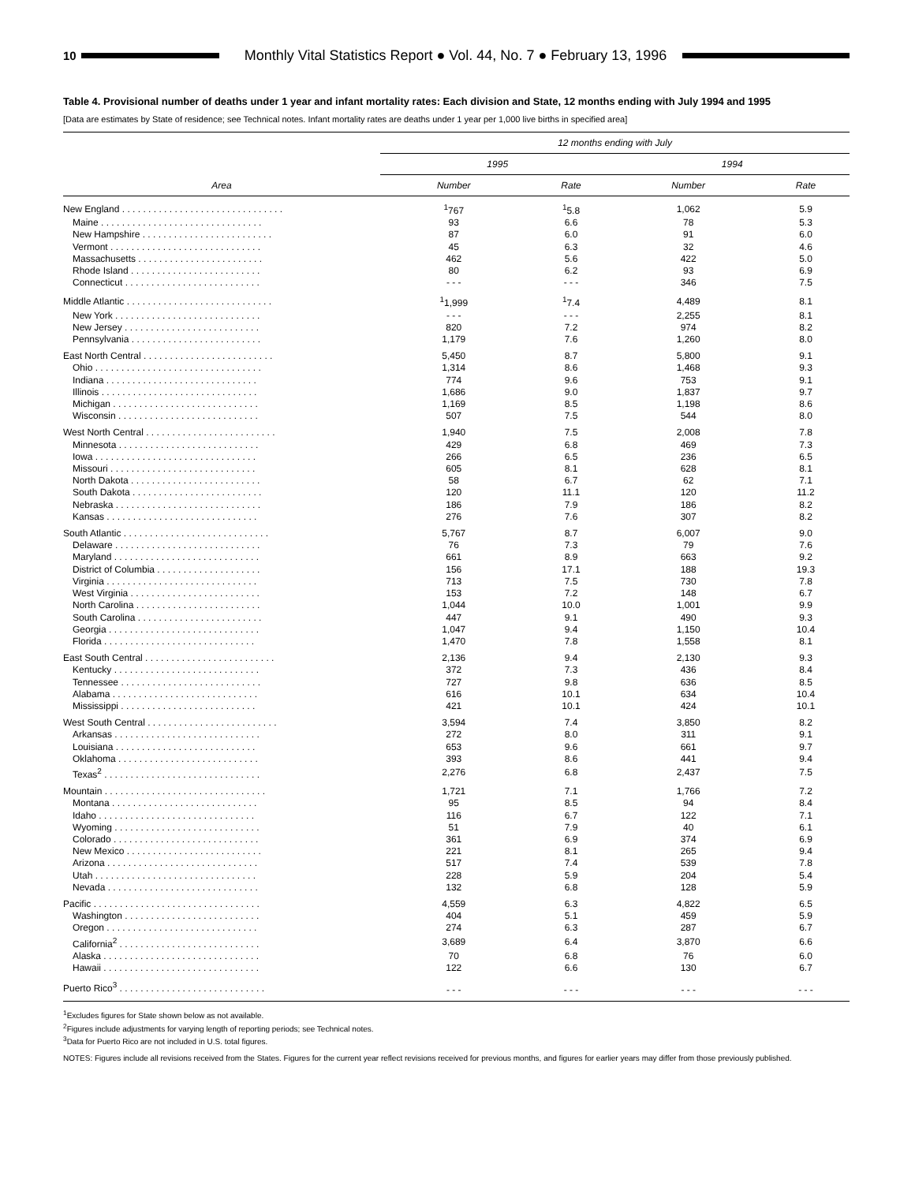10
Monthly Vital Statistics Report ● Vol. 44, No. 7 ● February 13, 1996
Table 4. Provisional number of deaths under 1 year and infant mortality rates: Each division and State, 12 months ending with July 1994 and 1995
[Data are estimates by State of residence; see Technical notes. Infant mortality rates are deaths under 1 year per 1,000 live births in specified area]
| Area | 12 months ending with July | | | |
| --- | --- | --- | --- | --- |
| | 1995 | | 1994 | |
| | Number | Rate | Number | Rate |
| New England . . . . . . . . . . . . . . . . . . . . . . . . . . . . . . . | <sup>1</sup> 767 | <sup>1</sup> 5.8 | 1,062 | 5.9 |
| Maine . . . . . . . . . . . . . . . . . . . . . . . . . . . . . . . | 93 | 6.6 | 78 | 5.3 |
| New Hampshire . . . . . . . . . . . . . . . . . . . . . . . . . | 87 | 6.0 | 91 | 6.0 |
| Vermont . . . . . . . . . . . . . . . . . . . . . . . . . . . . . | 45 | 6.3 | 32 | 4.6 |
| Massachusetts . . . . . . . . . . . . . . . . . . . . . . . . | 462 | 5.6 | 422 | 5.0 |
| Rhode Island . . . . . . . . . . . . . . . . . . . . . . . . . | 80 | 6.2 | 93 | 6.9 |
| Connecticut . . . . . . . . . . . . . . . . . . . . . . . . . . | - - - | - - - | 346 | 7.5 |
| Middle Atlantic . . . . . . . . . . . . . . . . . . . . . . . . . . . . | <sup>1</sup> 1,999 | <sup>1</sup> 7.4 | 4,489 | 8.1 |
| New York . . . . . . . . . . . . . . . . . . . . . . . . . . . . | - - - | - - - | 2,255 | 8.1 |
| New Jersey . . . . . . . . . . . . . . . . . . . . . . . . . . | 820 | 7.2 | 974 | 8.2 |
| Pennsylvania . . . . . . . . . . . . . . . . . . . . . . . . . | 1,179 | 7.6 | 1,260 | 8.0 |
| East North Central . . . . . . . . . . . . . . . . . . . . . . . . . | 5,450 | 8.7 | 5,800 | 9.1 |
| Ohio . . . . . . . . . . . . . . . . . . . . . . . . . . . . . . . . | 1,314 | 8.6 | 1,468 | 9.3 |
| Indiana . . . . . . . . . . . . . . . . . . . . . . . . . . . . . | 774 | 9.6 | 753 | 9.1 |
| Illinois . . . . . . . . . . . . . . . . . . . . . . . . . . . . . . | 1,686 | 9.0 | 1,837 | 9.7 |
| Michigan . . . . . . . . . . . . . . . . . . . . . . . . . . . . | 1,169 | 8.5 | 1,198 | 8.6 |
| Wisconsin . . . . . . . . . . . . . . . . . . . . . . . . . . . | 507 | 7.5 | 544 | 8.0 |
| West North Central . . . . . . . . . . . . . . . . . . . . . . . . . | 1,940 | 7.5 | 2,008 | 7.8 |
| Minnesota . . . . . . . . . . . . . . . . . . . . . . . . . . . | 429 | 6.8 | 469 | 7.3 |
| Iowa . . . . . . . . . . . . . . . . . . . . . . . . . . . . . . . | 266 | 6.5 | 236 | 6.5 |
| Missouri . . . . . . . . . . . . . . . . . . . . . . . . . . . . | 605 | 8.1 | 628 | 8.1 |
| North Dakota . . . . . . . . . . . . . . . . . . . . . . . . . | 58 | 6.7 | 62 | 7.1 |
| South Dakota . . . . . . . . . . . . . . . . . . . . . . . . . | 120 | 11.1 | 120 | 11.2 |
| Nebraska . . . . . . . . . . . . . . . . . . . . . . . . . . . . | 186 | 7.9 | 186 | 8.2 |
| Kansas . . . . . . . . . . . . . . . . . . . . . . . . . . . . . | 276 | 7.6 | 307 | 8.2 |
| South Atlantic . . . . . . . . . . . . . . . . . . . . . . . . . . . . | 5,767 | 8.7 | 6,007 | 9.0 |
| Delaware . . . . . . . . . . . . . . . . . . . . . . . . . . . . | 76 | 7.3 | 79 | 7.6 |
| Maryland . . . . . . . . . . . . . . . . . . . . . . . . . . . . | 661 | 8.9 | 663 | 9.2 |
| District of Columbia . . . . . . . . . . . . . . . . . . . . | 156 | 17.1 | 188 | 19.3 |
| Virginia . . . . . . . . . . . . . . . . . . . . . . . . . . . . . | 713 | 7.5 | 730 | 7.8 |
| West Virginia . . . . . . . . . . . . . . . . . . . . . . . . . | 153 | 7.2 | 148 | 6.7 |
| North Carolina . . . . . . . . . . . . . . . . . . . . . . . . | 1,044 | 10.0 | 1,001 | 9.9 |
| South Carolina . . . . . . . . . . . . . . . . . . . . . . . . | 447 | 9.1 | 490 | 9.3 |
| Georgia . . . . . . . . . . . . . . . . . . . . . . . . . . . . . | 1,047 | 9.4 | 1,150 | 10.4 |
| Florida . . . . . . . . . . . . . . . . . . . . . . . . . . . . . | 1,470 | 7.8 | 1,558 | 8.1 |
| East South Central . . . . . . . . . . . . . . . . . . . . . . . . . | 2,136 | 9.4 | 2,130 | 9.3 |
| Kentucky . . . . . . . . . . . . . . . . . . . . . . . . . . . . | 372 | 7.3 | 436 | 8.4 |
| Tennessee . . . . . . . . . . . . . . . . . . . . . . . . . . . | 727 | 9.8 | 636 | 8.5 |
| Alabama . . . . . . . . . . . . . . . . . . . . . . . . . . . . | 616 | 10.1 | 634 | 10.4 |
| Mississippi . . . . . . . . . . . . . . . . . . . . . . . . . . | 421 | 10.1 | 424 | 10.1 |
| West South Central . . . . . . . . . . . . . . . . . . . . . . . . . | 3,594 | 7.4 | 3,850 | 8.2 |
| Arkansas . . . . . . . . . . . . . . . . . . . . . . . . . . . . | 272 | 8.0 | 311 | 9.1 |
| Louisiana . . . . . . . . . . . . . . . . . . . . . . . . . . . | 653 | 9.6 | 661 | 9.7 |
| Oklahoma . . . . . . . . . . . . . . . . . . . . . . . . . . . | 393 | 8.6 | 441 | 9.4 |
| Texas<sup>2</sup> . . . . . . . . . . . . . . . . . . . . . . . . . . . . . . | 2,276 | 6.8 | 2,437 | 7.5 |
| Mountain . . . . . . . . . . . . . . . . . . . . . . . . . . . . . . . | 1,721 | 7.1 | 1,766 | 7.2 |
| Montana . . . . . . . . . . . . . . . . . . . . . . . . . . . . | 95 | 8.5 | 94 | 8.4 |
| Idaho . . . . . . . . . . . . . . . . . . . . . . . . . . . . . . | 116 | 6.7 | 122 | 7.1 |
| Wyoming . . . . . . . . . . . . . . . . . . . . . . . . . . . . | 51 | 7.9 | 40 | 6.1 |
| Colorado . . . . . . . . . . . . . . . . . . . . . . . . . . . . | 361 | 6.9 | 374 | 6.9 |
| New Mexico . . . . . . . . . . . . . . . . . . . . . . . . . . | 221 | 8.1 | 265 | 9.4 |
| Arizona . . . . . . . . . . . . . . . . . . . . . . . . . . . . . | 517 | 7.4 | 539 | 7.8 |
| Utah . . . . . . . . . . . . . . . . . . . . . . . . . . . . . . . | 228 | 5.9 | 204 | 5.4 |
| Nevada . . . . . . . . . . . . . . . . . . . . . . . . . . . . . | 132 | 6.8 | 128 | 5.9 |
| Pacific . . . . . . . . . . . . . . . . . . . . . . . . . . . . . . . . | 4,559 | 6.3 | 4,822 | 6.5 |
| Washington . . . . . . . . . . . . . . . . . . . . . . . . . . | 404 | 5.1 | 459 | 5.9 |
| Oregon . . . . . . . . . . . . . . . . . . . . . . . . . . . . . | 274 | 6.3 | 287 | 6.7 |
| California<sup>2</sup> . . . . . . . . . . . . . . . . . . . . . . . . . . . | 3,689 | 6.4 | 3,870 | 6.6 |
| Alaska . . . . . . . . . . . . . . . . . . . . . . . . . . . . . . | 70 | 6.8 | 76 | 6.0 |
| Hawaii . . . . . . . . . . . . . . . . . . . . . . . . . . . . . . | 122 | 6.6 | 130 | 6.7 |
| Puerto Rico<sup>3</sup> . . . . . . . . . . . . . . . . . . . . . . . . . . . . | - - - | - - - | - - - | - - - |
<sup>1</sup> Excludes figures for State shown below as not available.
<sup>2</sup> Figures include adjustments for varying length of reporting periods; see Technical notes.
<sup>3</sup> Data for Puerto Rico are not included in U.S. total figures.
NOTES: Figures include all revisions received from the States. Figures for the current year reflect revisions received for previous months, and figures for earlier years may differ from those previously published.